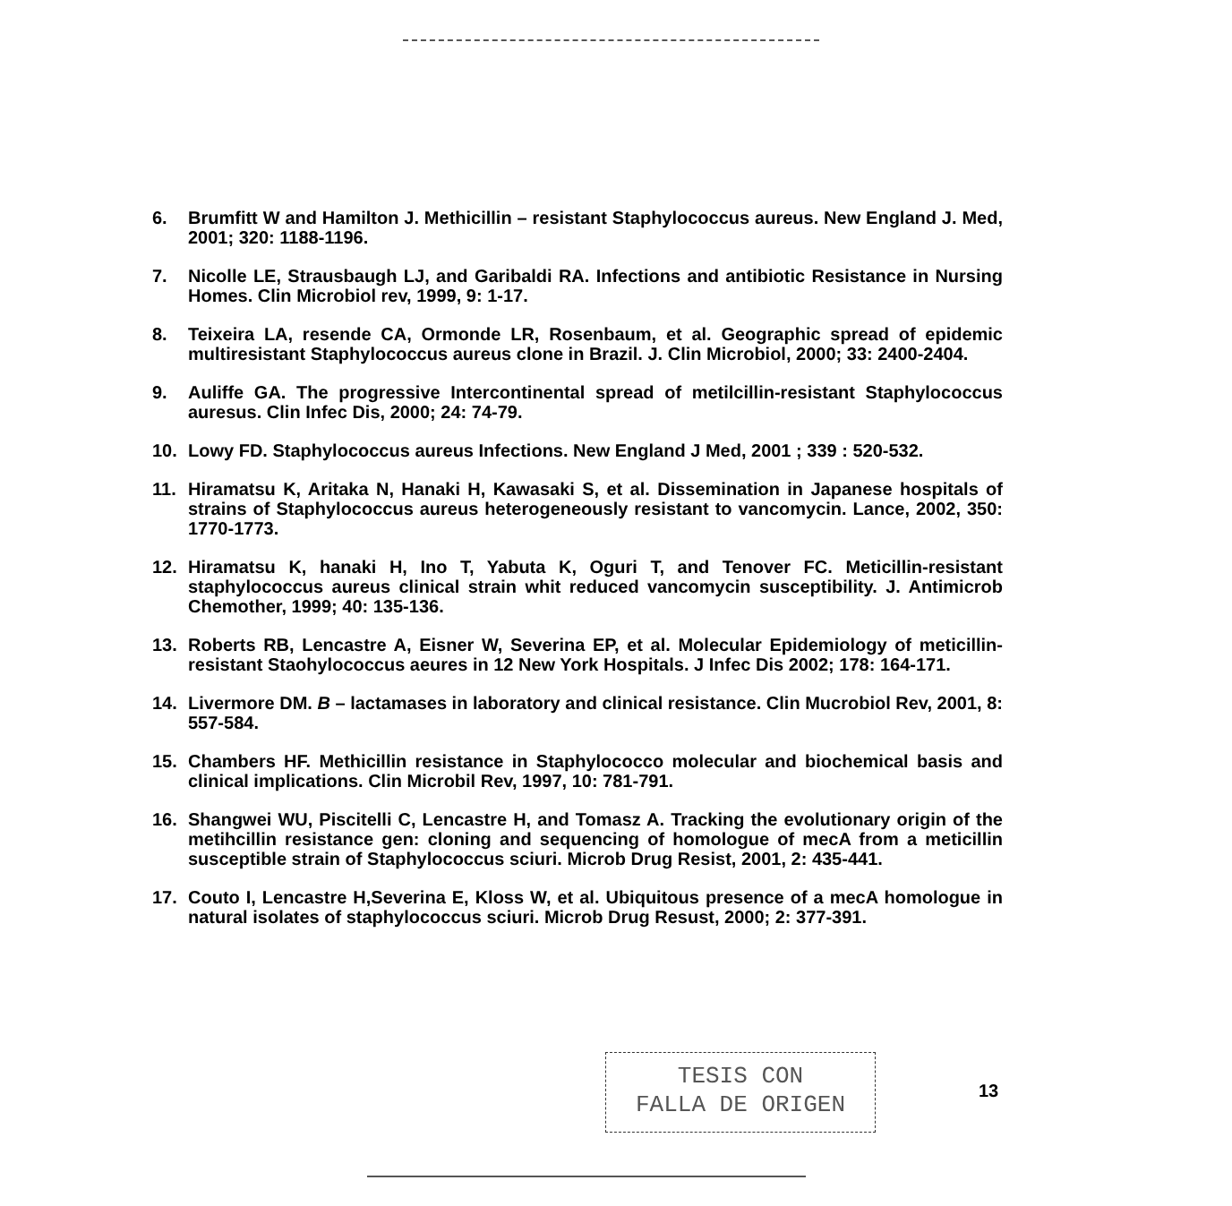6. Brumfitt W and Hamilton J. Methicillin – resistant Staphylococcus aureus. New England J. Med, 2001; 320: 1188-1196.
7. Nicolle LE, Strausbaugh LJ, and Garibaldi RA. Infections and antibiotic Resistance in Nursing Homes. Clin Microbiol rev, 1999, 9: 1-17.
8. Teixeira LA, resende CA, Ormonde LR, Rosenbaum, et al. Geographic spread of epidemic multiresistant Staphylococcus aureus clone in Brazil. J. Clin Microbiol, 2000; 33: 2400-2404.
9. Auliffe GA. The progressive Intercontinental spread of metilcillin-resistant Staphylococcus auresus. Clin Infec Dis, 2000; 24: 74-79.
10. Lowy FD. Staphylococcus aureus Infections. New England J Med, 2001 ; 339 : 520-532.
11. Hiramatsu K, Aritaka N, Hanaki H, Kawasaki S, et al. Dissemination in Japanese hospitals of strains of Staphylococcus aureus heterogeneously resistant to vancomycin. Lance, 2002, 350: 1770-1773.
12. Hiramatsu K, hanaki H, Ino T, Yabuta K, Oguri T, and Tenover FC. Meticillin-resistant staphylococcus aureus clinical strain whit reduced vancomycin susceptibility. J. Antimicrob Chemother, 1999; 40: 135-136.
13. Roberts RB, Lencastre A, Eisner W, Severina EP, et al. Molecular Epidemiology of meticillin-resistant Staohylococcus aeures in 12 New York Hospitals. J Infec Dis 2002; 178: 164-171.
14. Livermore DM. B – lactamases in laboratory and clinical resistance. Clin Mucrobiol Rev, 2001, 8: 557-584.
15. Chambers HF. Methicillin resistance in Staphylococco molecular and biochemical basis and clinical implications. Clin Microbil Rev, 1997, 10: 781-791.
16. Shangwei WU, Piscitelli C, Lencastre H, and Tomasz A. Tracking the evolutionary origin of the metihcillin resistance gen: cloning and sequencing of homologue of mecA from a meticillin susceptible strain of Staphylococcus sciuri. Microb Drug Resist, 2001, 2: 435-441.
17. Couto I, Lencastre H,Severina E, Kloss W, et al. Ubiquitous presence of a mecA homologue in natural isolates of staphylococcus sciuri. Microb Drug Resust, 2000; 2: 377-391.
TESIS CON
FALLA DE ORIGEN
13